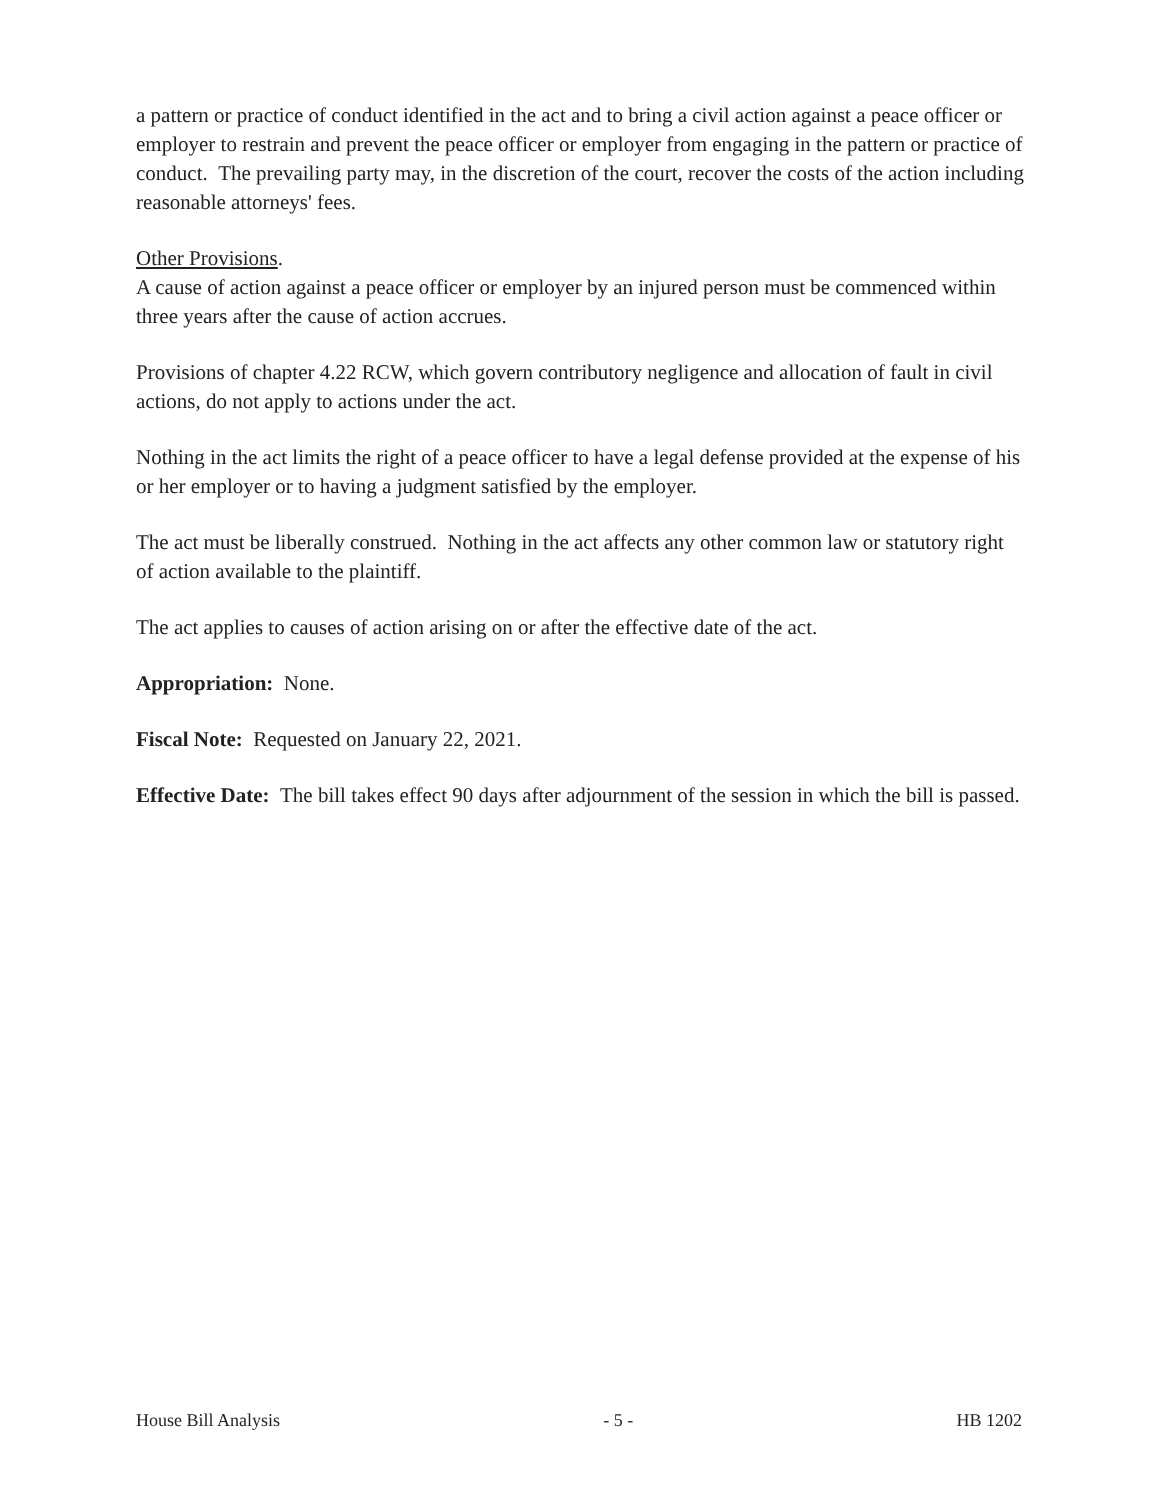a pattern or practice of conduct identified in the act and to bring a civil action against a peace officer or employer to restrain and prevent the peace officer or employer from engaging in the pattern or practice of conduct. The prevailing party may, in the discretion of the court, recover the costs of the action including reasonable attorneys' fees.
Other Provisions.
A cause of action against a peace officer or employer by an injured person must be commenced within three years after the cause of action accrues.
Provisions of chapter 4.22 RCW, which govern contributory negligence and allocation of fault in civil actions, do not apply to actions under the act.
Nothing in the act limits the right of a peace officer to have a legal defense provided at the expense of his or her employer or to having a judgment satisfied by the employer.
The act must be liberally construed. Nothing in the act affects any other common law or statutory right of action available to the plaintiff.
The act applies to causes of action arising on or after the effective date of the act.
Appropriation: None.
Fiscal Note: Requested on January 22, 2021.
Effective Date: The bill takes effect 90 days after adjournment of the session in which the bill is passed.
House Bill Analysis - 5 - HB 1202